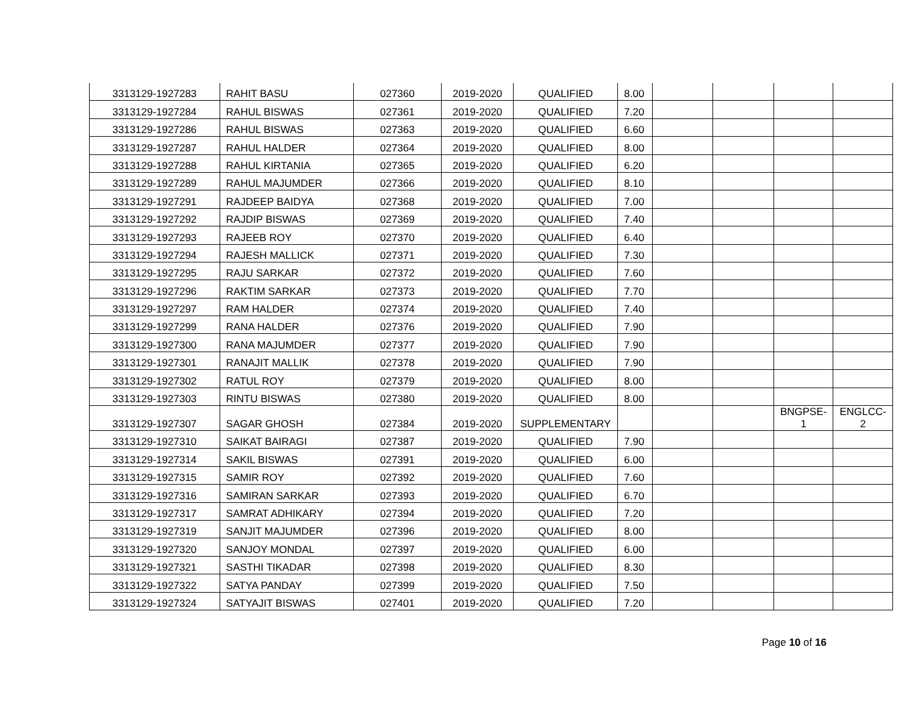| 3313129-1927283 | RAHIT BASU | 027360 | 2019-2020 | QUALIFIED | 8.00 | | | | |
| 3313129-1927284 | RAHUL BISWAS | 027361 | 2019-2020 | QUALIFIED | 7.20 | | | | |
| 3313129-1927286 | RAHUL BISWAS | 027363 | 2019-2020 | QUALIFIED | 6.60 | | | | |
| 3313129-1927287 | RAHUL HALDER | 027364 | 2019-2020 | QUALIFIED | 8.00 | | | | |
| 3313129-1927288 | RAHUL KIRTANIA | 027365 | 2019-2020 | QUALIFIED | 6.20 | | | | |
| 3313129-1927289 | RAHUL MAJUMDER | 027366 | 2019-2020 | QUALIFIED | 8.10 | | | | |
| 3313129-1927291 | RAJDEEP BAIDYA | 027368 | 2019-2020 | QUALIFIED | 7.00 | | | | |
| 3313129-1927292 | RAJDIP BISWAS | 027369 | 2019-2020 | QUALIFIED | 7.40 | | | | |
| 3313129-1927293 | RAJEEB ROY | 027370 | 2019-2020 | QUALIFIED | 6.40 | | | | |
| 3313129-1927294 | RAJESH MALLICK | 027371 | 2019-2020 | QUALIFIED | 7.30 | | | | |
| 3313129-1927295 | RAJU SARKAR | 027372 | 2019-2020 | QUALIFIED | 7.60 | | | | |
| 3313129-1927296 | RAKTIM SARKAR | 027373 | 2019-2020 | QUALIFIED | 7.70 | | | | |
| 3313129-1927297 | RAM HALDER | 027374 | 2019-2020 | QUALIFIED | 7.40 | | | | |
| 3313129-1927299 | RANA HALDER | 027376 | 2019-2020 | QUALIFIED | 7.90 | | | | |
| 3313129-1927300 | RANA MAJUMDER | 027377 | 2019-2020 | QUALIFIED | 7.90 | | | | |
| 3313129-1927301 | RANAJIT MALLIK | 027378 | 2019-2020 | QUALIFIED | 7.90 | | | | |
| 3313129-1927302 | RATUL ROY | 027379 | 2019-2020 | QUALIFIED | 8.00 | | | | |
| 3313129-1927303 | RINTU BISWAS | 027380 | 2019-2020 | QUALIFIED | 8.00 | | | | |
| 3313129-1927307 | SAGAR GHOSH | 027384 | 2019-2020 | SUPPLEMENTARY | | | | BNGPSE- 1 | ENGLCC- 2 |
| 3313129-1927310 | SAIKAT BAIRAGI | 027387 | 2019-2020 | QUALIFIED | 7.90 | | | | |
| 3313129-1927314 | SAKIL BISWAS | 027391 | 2019-2020 | QUALIFIED | 6.00 | | | | |
| 3313129-1927315 | SAMIR ROY | 027392 | 2019-2020 | QUALIFIED | 7.60 | | | | |
| 3313129-1927316 | SAMIRAN SARKAR | 027393 | 2019-2020 | QUALIFIED | 6.70 | | | | |
| 3313129-1927317 | SAMRAT ADHIKARY | 027394 | 2019-2020 | QUALIFIED | 7.20 | | | | |
| 3313129-1927319 | SANJIT MAJUMDER | 027396 | 2019-2020 | QUALIFIED | 8.00 | | | | |
| 3313129-1927320 | SANJOY MONDAL | 027397 | 2019-2020 | QUALIFIED | 6.00 | | | | |
| 3313129-1927321 | SASTHI TIKADAR | 027398 | 2019-2020 | QUALIFIED | 8.30 | | | | |
| 3313129-1927322 | SATYA PANDAY | 027399 | 2019-2020 | QUALIFIED | 7.50 | | | | |
| 3313129-1927324 | SATYAJIT BISWAS | 027401 | 2019-2020 | QUALIFIED | 7.20 | | | | |
Page 10 of 16